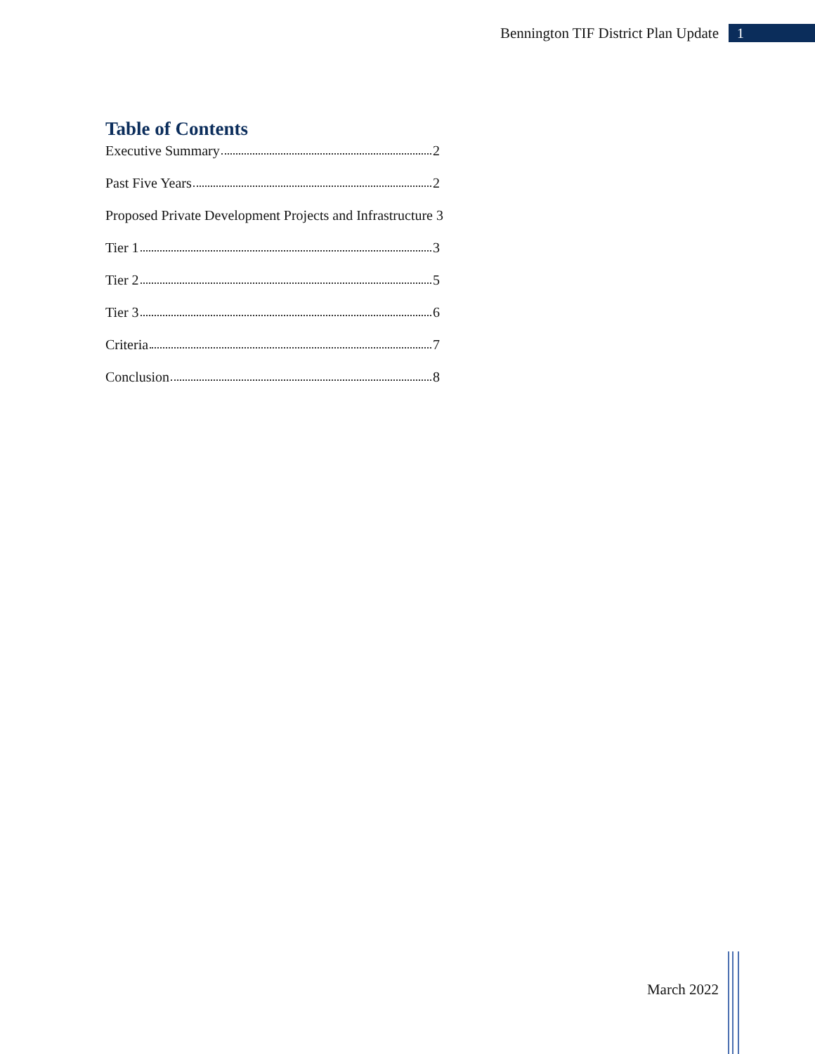Bennington TIF District Plan Update
1
Table of Contents
Executive Summary 2
Past Five Years 2
Proposed Private Development Projects and Infrastructure 3
Tier 1 3
Tier 2 5
Tier 3 6
Criteria 7
Conclusion 8
March 2022